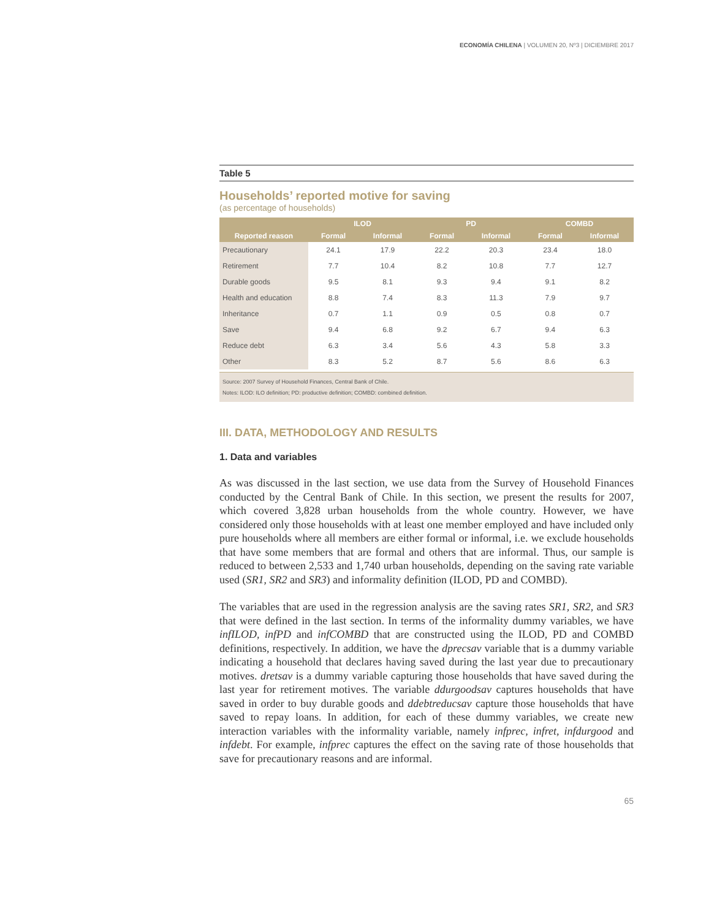ECONOMÍA CHILENA | VOLUMEN 20, Nº3 | DICIEMBRE 2017
Table 5
Households’ reported motive for saving
(as percentage of households)
| Reported reason | ILOD | | PD | | COMBD | |
| --- | --- | --- | --- | --- | --- | --- |
| | Formal | Informal | Formal | Informal | Formal | Informal |
| Precautionary | 24.1 | 17.9 | 22.2 | 20.3 | 23.4 | 18.0 |
| Retirement | 7.7 | 10.4 | 8.2 | 10.8 | 7.7 | 12.7 |
| Durable goods | 9.5 | 8.1 | 9.3 | 9.4 | 9.1 | 8.2 |
| Health and education | 8.8 | 7.4 | 8.3 | 11.3 | 7.9 | 9.7 |
| Inheritance | 0.7 | 1.1 | 0.9 | 0.5 | 0.8 | 0.7 |
| Save | 9.4 | 6.8 | 9.2 | 6.7 | 9.4 | 6.3 |
| Reduce debt | 6.3 | 3.4 | 5.6 | 4.3 | 5.8 | 3.3 |
| Other | 8.3 | 5.2 | 8.7 | 5.6 | 8.6 | 6.3 |
Source: 2007 Survey of Household Finances, Central Bank of Chile.
Notes: ILOD: ILO definition; PD: productive definition; COMBD: combined definition.
III. DATA, METHODOLOGY AND RESULTS
1. Data and variables
As was discussed in the last section, we use data from the Survey of Household Finances conducted by the Central Bank of Chile. In this section, we present the results for 2007, which covered 3,828 urban households from the whole country. However, we have considered only those households with at least one member employed and have included only pure households where all members are either formal or informal, i.e. we exclude households that have some members that are formal and others that are informal. Thus, our sample is reduced to between 2,533 and 1,740 urban households, depending on the saving rate variable used (SR1, SR2 and SR3) and informality definition (ILOD, PD and COMBD).
The variables that are used in the regression analysis are the saving rates SR1, SR2, and SR3 that were defined in the last section. In terms of the informality dummy variables, we have infILOD, infPD and infCOMBD that are constructed using the ILOD, PD and COMBD definitions, respectively. In addition, we have the dprecsav variable that is a dummy variable indicating a household that declares having saved during the last year due to precautionary motives. dretsav is a dummy variable capturing those households that have saved during the last year for retirement motives. The variable ddurgoodsav captures households that have saved in order to buy durable goods and ddebtreducsav capture those households that have saved to repay loans. In addition, for each of these dummy variables, we create new interaction variables with the informality variable, namely infprec, infret, infdurgood and infdebt. For example, infprec captures the effect on the saving rate of those households that save for precautionary reasons and are informal.
65